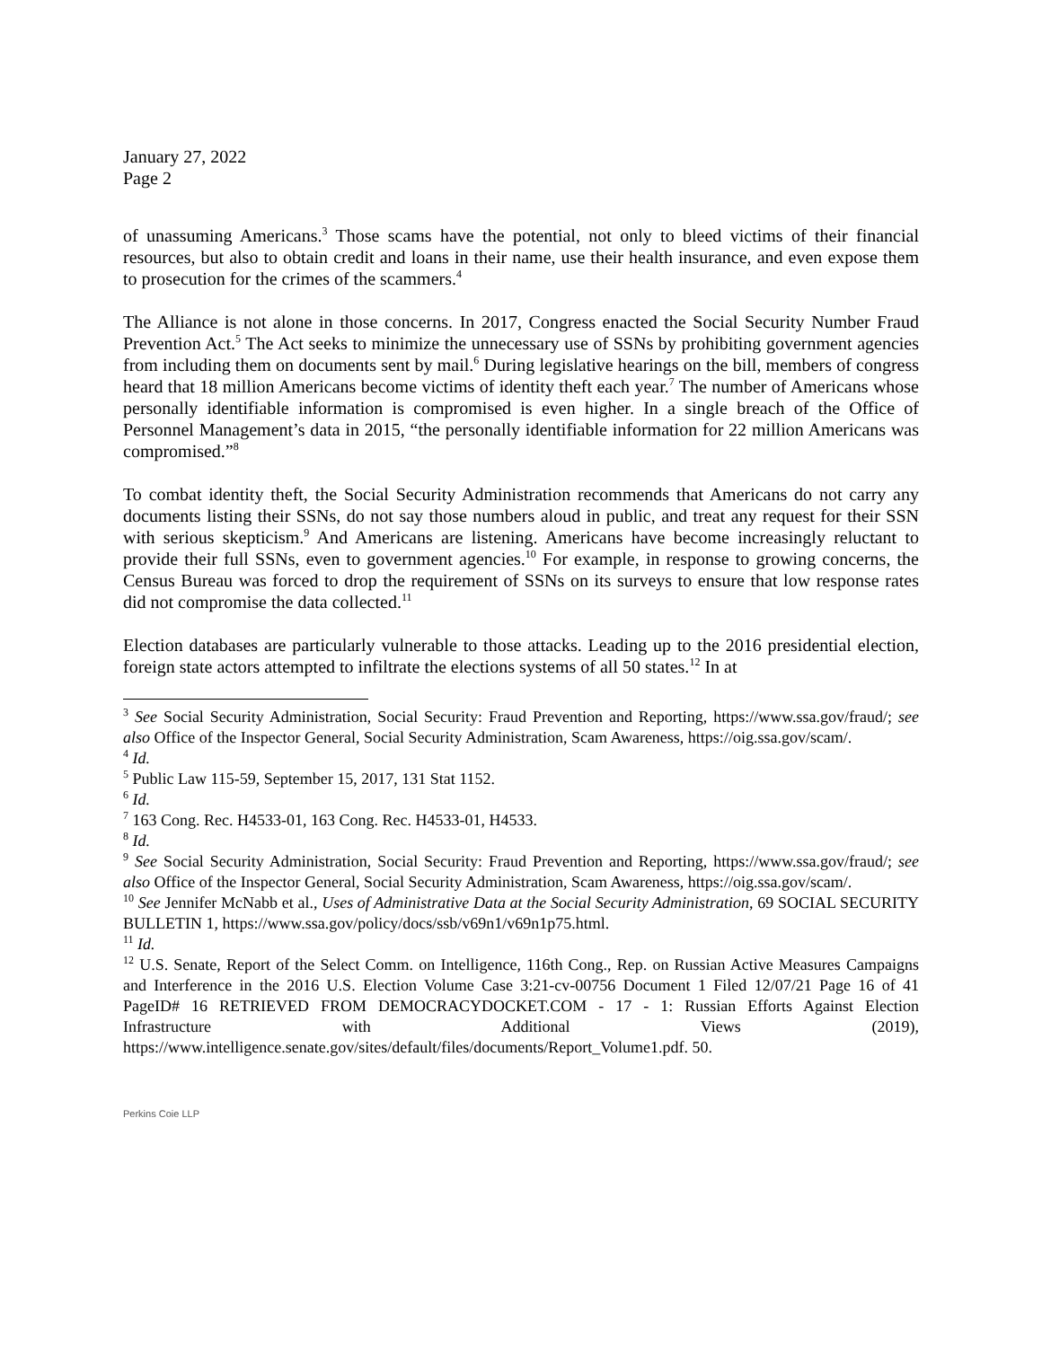January 27, 2022
Page 2
of unassuming Americans.<sup>3</sup> Those scams have the potential, not only to bleed victims of their financial resources, but also to obtain credit and loans in their name, use their health insurance, and even expose them to prosecution for the crimes of the scammers.<sup>4</sup>
The Alliance is not alone in those concerns. In 2017, Congress enacted the Social Security Number Fraud Prevention Act.<sup>5</sup> The Act seeks to minimize the unnecessary use of SSNs by prohibiting government agencies from including them on documents sent by mail.<sup>6</sup> During legislative hearings on the bill, members of congress heard that 18 million Americans become victims of identity theft each year.<sup>7</sup> The number of Americans whose personally identifiable information is compromised is even higher. In a single breach of the Office of Personnel Management’s data in 2015, “the personally identifiable information for 22 million Americans was compromised.”<sup>8</sup>
To combat identity theft, the Social Security Administration recommends that Americans do not carry any documents listing their SSNs, do not say those numbers aloud in public, and treat any request for their SSN with serious skepticism.<sup>9</sup> And Americans are listening. Americans have become increasingly reluctant to provide their full SSNs, even to government agencies.<sup>10</sup> For example, in response to growing concerns, the Census Bureau was forced to drop the requirement of SSNs on its surveys to ensure that low response rates did not compromise the data collected.<sup>11</sup>
Election databases are particularly vulnerable to those attacks. Leading up to the 2016 presidential election, foreign state actors attempted to infiltrate the elections systems of all 50 states.<sup>12</sup> In at
<sup>3</sup> See Social Security Administration, Social Security: Fraud Prevention and Reporting, https://www.ssa.gov/fraud/; see also Office of the Inspector General, Social Security Administration, Scam Awareness, https://oig.ssa.gov/scam/.
<sup>4</sup> Id.
<sup>5</sup> Public Law 115-59, September 15, 2017, 131 Stat 1152.
<sup>6</sup> Id.
<sup>7</sup> 163 Cong. Rec. H4533-01, 163 Cong. Rec. H4533-01, H4533.
<sup>8</sup> Id.
<sup>9</sup> See Social Security Administration, Social Security: Fraud Prevention and Reporting, https://www.ssa.gov/fraud/; see also Office of the Inspector General, Social Security Administration, Scam Awareness, https://oig.ssa.gov/scam/.
<sup>10</sup> See Jennifer McNabb et al., Uses of Administrative Data at the Social Security Administration, 69 SOCIAL SECURITY BULLETIN 1, https://www.ssa.gov/policy/docs/ssb/v69n1/v69n1p75.html.
<sup>11</sup> Id.
<sup>12</sup> U.S. Senate, Report of the Select Comm. on Intelligence, 116th Cong., Rep. on Russian Active Measures Campaigns and Interference in the 2016 U.S. Election Volume Case 3:21-cv-00756 Document 1 Filed 12/07/21 Page 16 of 41 PageID# 16 RETRIEVED FROM DEMOCRACYDOCKET.COM - 17 - 1: Russian Efforts Against Election Infrastructure with Additional Views (2019), https://www.intelligence.senate.gov/sites/default/files/documents/Report_Volume1.pdf. 50.
Perkins Coie LLP